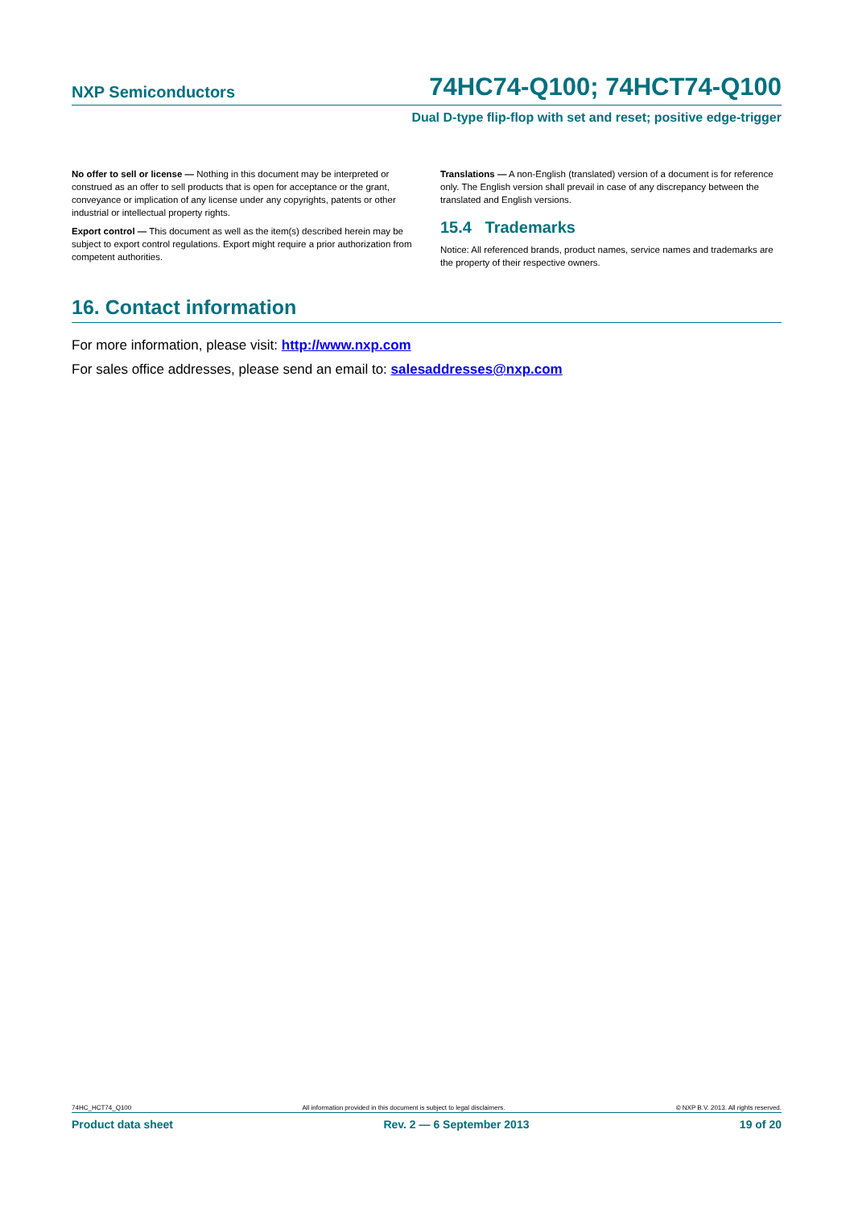NXP Semiconductors 74HC74-Q100; 74HCT74-Q100
Dual D-type flip-flop with set and reset; positive edge-trigger
No offer to sell or license — Nothing in this document may be interpreted or construed as an offer to sell products that is open for acceptance or the grant, conveyance or implication of any license under any copyrights, patents or other industrial or intellectual property rights.
Export control — This document as well as the item(s) described herein may be subject to export control regulations. Export might require a prior authorization from competent authorities.
Translations — A non-English (translated) version of a document is for reference only. The English version shall prevail in case of any discrepancy between the translated and English versions.
15.4 Trademarks
Notice: All referenced brands, product names, service names and trademarks are the property of their respective owners.
16. Contact information
For more information, please visit: http://www.nxp.com
For sales office addresses, please send an email to: salesaddresses@nxp.com
74HC_HCT74_Q100 All information provided in this document is subject to legal disclaimers. © NXP B.V. 2013. All rights reserved.
Product data sheet Rev. 2 — 6 September 2013 19 of 20